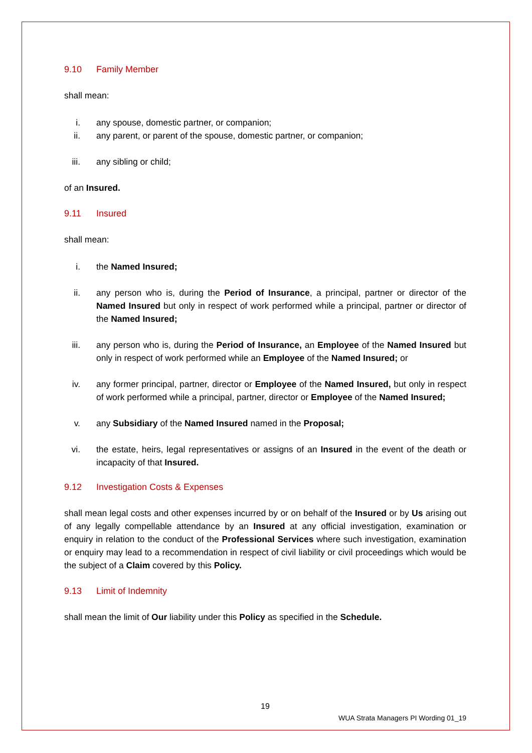9.10 Family Member
shall mean:
i. any spouse, domestic partner, or companion;
ii. any parent, or parent of the spouse, domestic partner, or companion;
iii. any sibling or child;
of an Insured.
9.11 Insured
shall mean:
i. the Named Insured;
ii. any person who is, during the Period of Insurance, a principal, partner or director of the Named Insured but only in respect of work performed while a principal, partner or director of the Named Insured;
iii. any person who is, during the Period of Insurance, an Employee of the Named Insured but only in respect of work performed while an Employee of the Named Insured; or
iv. any former principal, partner, director or Employee of the Named Insured, but only in respect of work performed while a principal, partner, director or Employee of the Named Insured;
v. any Subsidiary of the Named Insured named in the Proposal;
vi. the estate, heirs, legal representatives or assigns of an Insured in the event of the death or incapacity of that Insured.
9.12 Investigation Costs & Expenses
shall mean legal costs and other expenses incurred by or on behalf of the Insured or by Us arising out of any legally compellable attendance by an Insured at any official investigation, examination or enquiry in relation to the conduct of the Professional Services where such investigation, examination or enquiry may lead to a recommendation in respect of civil liability or civil proceedings which would be the subject of a Claim covered by this Policy.
9.13 Limit of Indemnity
shall mean the limit of Our liability under this Policy as specified in the Schedule.
19
WUA Strata Managers PI Wording 01_19